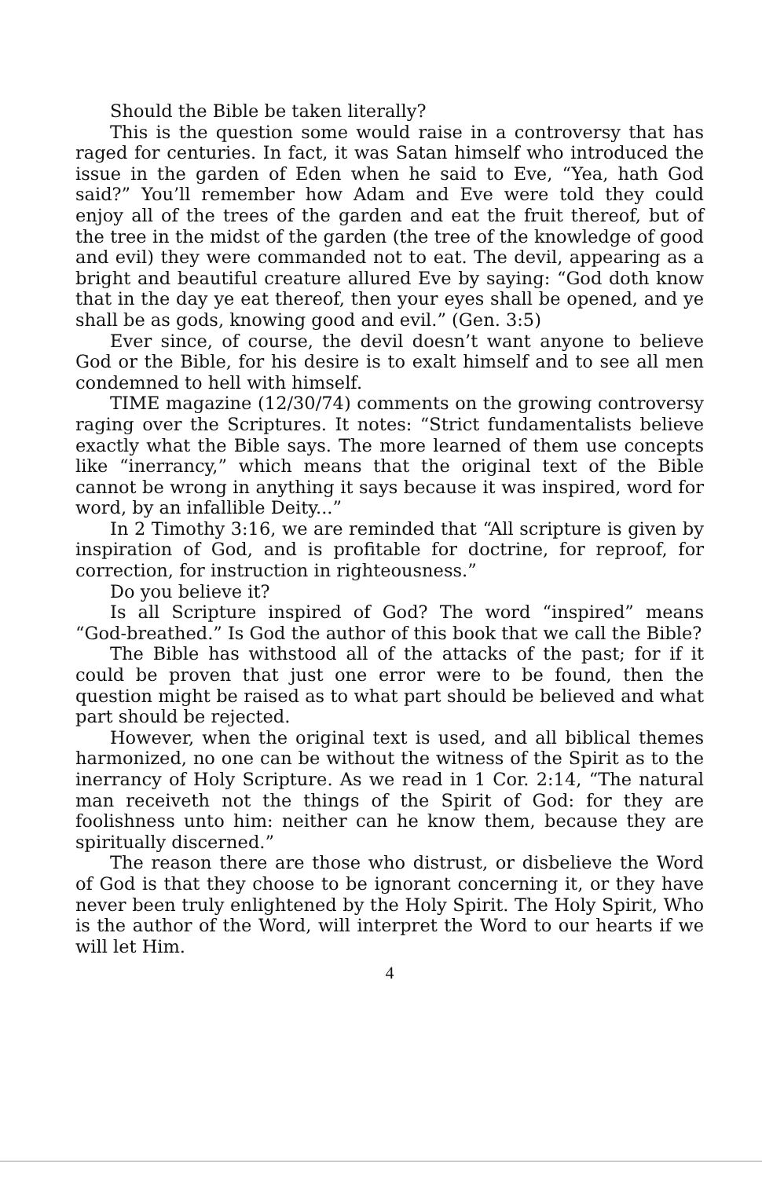Should the Bible be taken literally?
This is the question some would raise in a controversy that has raged for centuries. In fact, it was Satan himself who introduced the issue in the garden of Eden when he said to Eve, “Yea, hath God said?” You’ll remember how Adam and Eve were told they could enjoy all of the trees of the garden and eat the fruit thereof, but of the tree in the midst of the garden (the tree of the knowledge of good and evil) they were commanded not to eat. The devil, appearing as a bright and beautiful creature allured Eve by saying: “God doth know that in the day ye eat thereof, then your eyes shall be opened, and ye shall be as gods, knowing good and evil.” (Gen. 3:5)
Ever since, of course, the devil doesn’t want anyone to believe God or the Bible, for his desire is to exalt himself and to see all men condemned to hell with himself.
TIME magazine (12/30/74) comments on the growing controversy raging over the Scriptures. It notes: “Strict fundamentalists believe exactly what the Bible says. The more learned of them use concepts like “inerrancy,” which means that the original text of the Bible cannot be wrong in anything it says because it was inspired, word for word, by an infallible Deity...”
In 2 Timothy 3:16, we are reminded that “All scripture is given by inspiration of God, and is profitable for doctrine, for reproof, for correction, for instruction in righteousness.”
Do you believe it?
Is all Scripture inspired of God? The word “inspired” means “God-breathed.” Is God the author of this book that we call the Bible?
The Bible has withstood all of the attacks of the past; for if it could be proven that just one error were to be found, then the question might be raised as to what part should be believed and what part should be rejected.
However, when the original text is used, and all biblical themes harmonized, no one can be without the witness of the Spirit as to the inerrancy of Holy Scripture. As we read in 1 Cor. 2:14, “The natural man receiveth not the things of the Spirit of God: for they are foolishness unto him: neither can he know them, because they are spiritually discerned.”
The reason there are those who distrust, or disbelieve the Word of God is that they choose to be ignorant concerning it, or they have never been truly enlightened by the Holy Spirit. The Holy Spirit, Who is the author of the Word, will interpret the Word to our hearts if we will let Him.
4